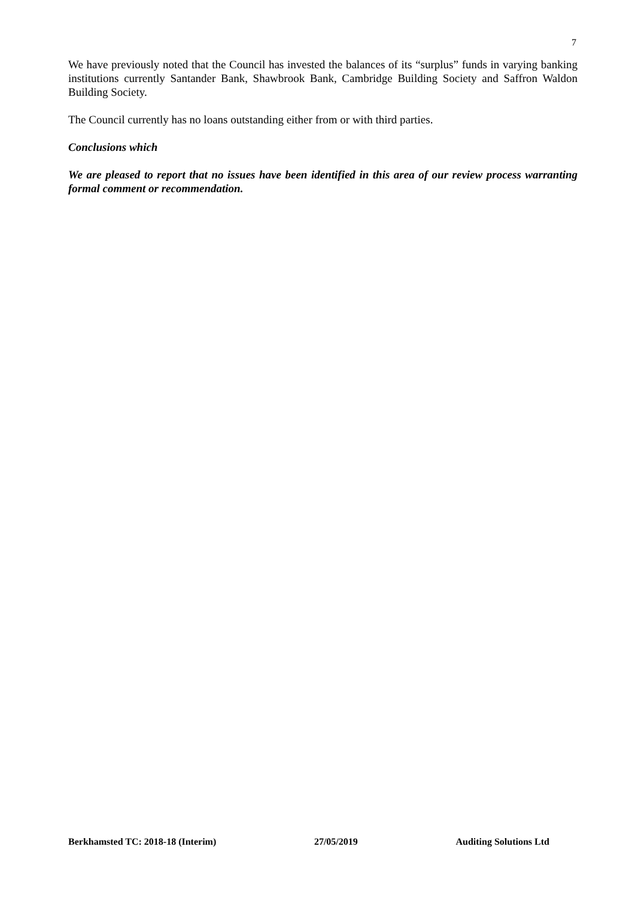7
We have previously noted that the Council has invested the balances of its “surplus” funds in varying banking institutions currently Santander Bank, Shawbrook Bank, Cambridge Building Society and Saffron Waldon Building Society.
The Council currently has no loans outstanding either from or with third parties.
Conclusions which
We are pleased to report that no issues have been identified in this area of our review process warranting formal comment or recommendation.
Berkhamsted TC: 2018-18 (Interim) 27/05/2019 Auditing Solutions Ltd